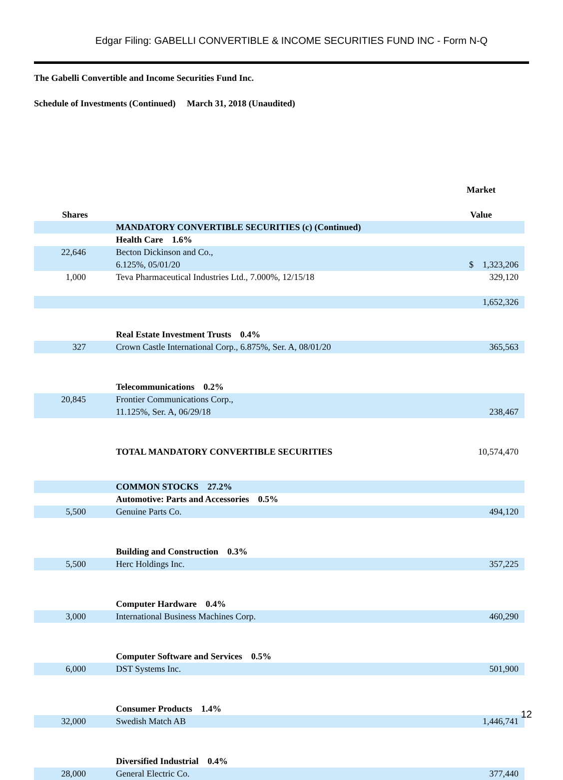Edgar Filing: GABELLI CONVERTIBLE & INCOME SECURITIES FUND INC - Form N-Q
The Gabelli Convertible and Income Securities Fund Inc.
Schedule of Investments (Continued) March 31, 2018 (Unaudited)
| | | Market |
| --- | --- | --- |
| Shares | | Value |
| | MANDATORY CONVERTIBLE SECURITIES (c) (Continued) | |
| | Health Care 1.6% | |
| 22,646 | Becton Dickinson and Co., | |
| | 6.125%, 05/01/20 | $ 1,323,206 |
| 1,000 | Teva Pharmaceutical Industries Ltd., 7.000%, 12/15/18 | 329,120 |
| | | 1,652,326 |
| | Real Estate Investment Trusts 0.4% | |
| 327 | Crown Castle International Corp., 6.875%, Ser. A, 08/01/20 | 365,563 |
| | Telecommunications 0.2% | |
| 20,845 | Frontier Communications Corp., | |
| | 11.125%, Ser. A, 06/29/18 | 238,467 |
| | TOTAL MANDATORY CONVERTIBLE SECURITIES | 10,574,470 |
| | COMMON STOCKS 27.2% | |
| | Automotive: Parts and Accessories 0.5% | |
| 5,500 | Genuine Parts Co. | 494,120 |
| | Building and Construction 0.3% | |
| 5,500 | Herc Holdings Inc. | 357,225 |
| | Computer Hardware 0.4% | |
| 3,000 | International Business Machines Corp. | 460,290 |
| | Computer Software and Services 0.5% | |
| 6,000 | DST Systems Inc. | 501,900 |
| | Consumer Products 1.4% | |
| 32,000 | Swedish Match AB | 1,446,741 |
| | Diversified Industrial 0.4% | |
| 28,000 | General Electric Co. | 377,440 |
12